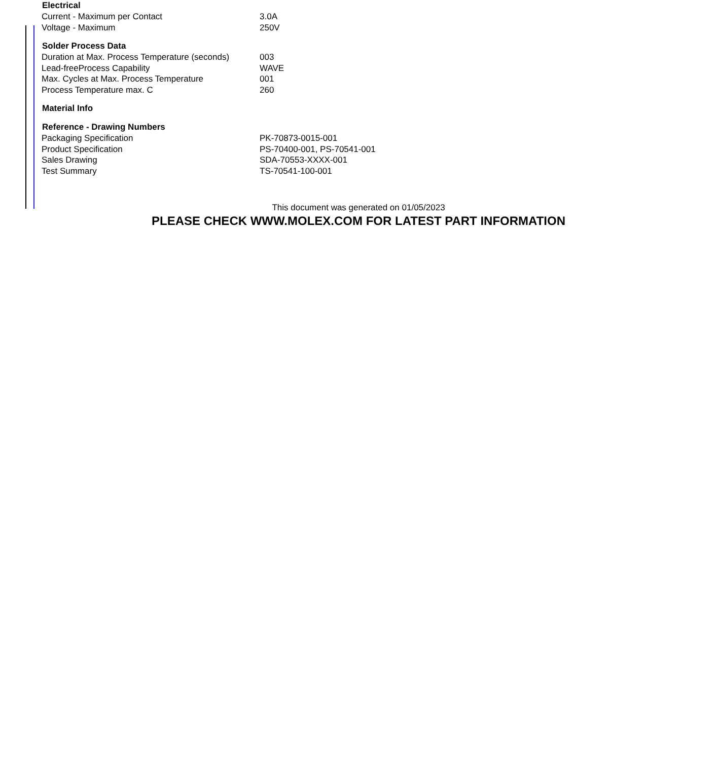| Electrical | |
| --- | --- |
| Current - Maximum per Contact | 3.0A |
| Voltage - Maximum | 250V |
| Solder Process Data | |
| Duration at Max. Process Temperature (seconds) | 003 |
| Lead-freeProcess Capability | WAVE |
| Max. Cycles at Max. Process Temperature | 001 |
| Process Temperature max. C | 260 |
| Material Info | |
| Reference - Drawing Numbers | |
| Packaging Specification | PK-70873-0015-001 |
| Product Specification | PS-70400-001, PS-70541-001 |
| Sales Drawing | SDA-70553-XXXX-001 |
| Test Summary | TS-70541-100-001 |
This document was generated on 01/05/2023
PLEASE CHECK WWW.MOLEX.COM FOR LATEST PART INFORMATION